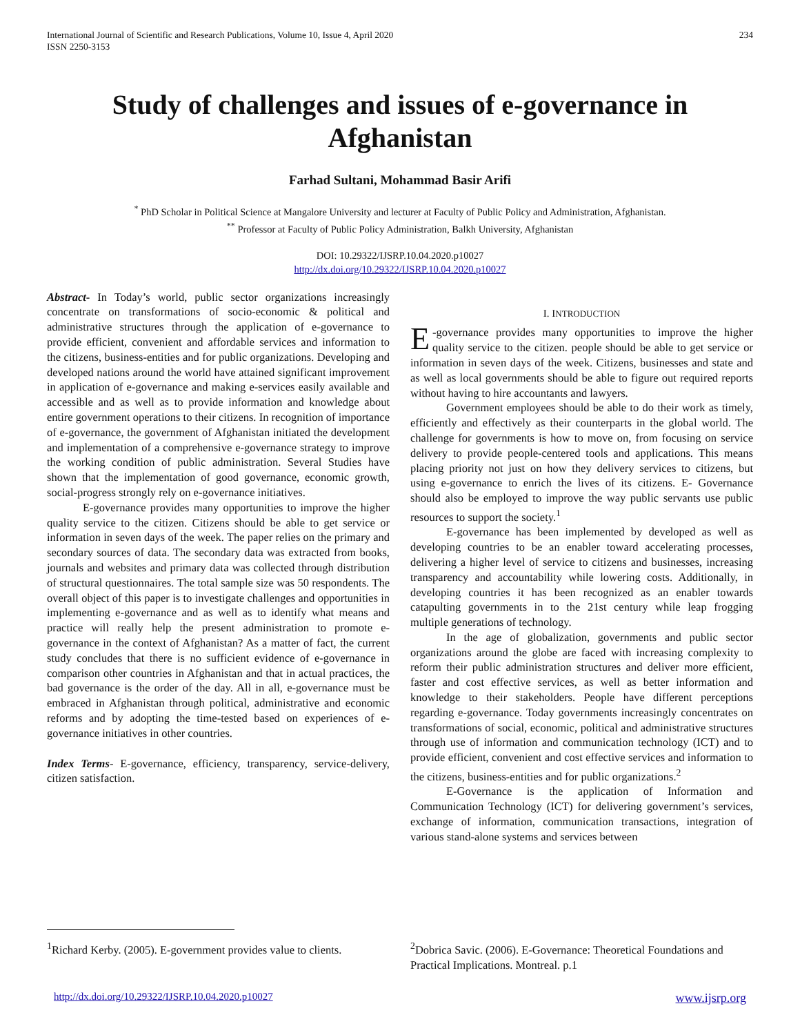International Journal of Scientific and Research Publications, Volume 10, Issue 4, April 2020
ISSN 2250-3153
234
Study of challenges and issues of e-governance in Afghanistan
Farhad Sultani, Mohammad Basir Arifi
<sup>*</sup> PhD Scholar in Political Science at Mangalore University and lecturer at Faculty of Public Policy and Administration, Afghanistan.
<sup>**</sup> Professor at Faculty of Public Policy Administration, Balkh University, Afghanistan
DOI: 10.29322/IJSRP.10.04.2020.p10027
http://dx.doi.org/10.29322/IJSRP.10.04.2020.p10027
Abstract- In Today’s world, public sector organizations increasingly concentrate on transformations of socio-economic & political and administrative structures through the application of e-governance to provide efficient, convenient and affordable services and information to the citizens, business-entities and for public organizations. Developing and developed nations around the world have attained significant improvement in application of e-governance and making e-services easily available and accessible and as well as to provide information and knowledge about entire government operations to their citizens. In recognition of importance of e-governance, the government of Afghanistan initiated the development and implementation of a comprehensive e-governance strategy to improve the working condition of public administration. Several Studies have shown that the implementation of good governance, economic growth, social-progress strongly rely on e-governance initiatives.
E-governance provides many opportunities to improve the higher quality service to the citizen. Citizens should be able to get service or information in seven days of the week. The paper relies on the primary and secondary sources of data. The secondary data was extracted from books, journals and websites and primary data was collected through distribution of structural questionnaires. The total sample size was 50 respondents. The overall object of this paper is to investigate challenges and opportunities in implementing e-governance and as well as to identify what means and practice will really help the present administration to promote e-governance in the context of Afghanistan? As a matter of fact, the current study concludes that there is no sufficient evidence of e-governance in comparison other countries in Afghanistan and that in actual practices, the bad governance is the order of the day. All in all, e-governance must be embraced in Afghanistan through political, administrative and economic reforms and by adopting the time-tested based on experiences of e- governance initiatives in other countries.
Index Terms- E-governance, efficiency, transparency, service-delivery, citizen satisfaction.
I. INTRODUCTION
E -governance provides many opportunities to improve the higher quality service to the citizen. people should be able to get service or information in seven days of the week. Citizens, businesses and state and as well as local governments should be able to figure out required reports without having to hire accountants and lawyers.
Government employees should be able to do their work as timely, efficiently and effectively as their counterparts in the global world. The challenge for governments is how to move on, from focusing on service delivery to provide people-centered tools and applications. This means placing priority not just on how they delivery services to citizens, but using e-governance to enrich the lives of its citizens. E- Governance should also be employed to improve the way public servants use public resources to support the society.<sup>1</sup>
E-governance has been implemented by developed as well as developing countries to be an enabler toward accelerating processes, delivering a higher level of service to citizens and businesses, increasing transparency and accountability while lowering costs. Additionally, in developing countries it has been recognized as an enabler towards catapulting governments in to the 21st century while leap frogging multiple generations of technology.
In the age of globalization, governments and public sector organizations around the globe are faced with increasing complexity to reform their public administration structures and deliver more efficient, faster and cost effective services, as well as better information and knowledge to their stakeholders. People have different perceptions regarding e-governance. Today governments increasingly concentrates on transformations of social, economic, political and administrative structures through use of information and communication technology (ICT) and to provide efficient, convenient and cost effective services and information to the citizens, business-entities and for public organizations.<sup>2</sup>
E-Governance is the application of Information and Communication Technology (ICT) for delivering government’s services, exchange of information, communication transactions, integration of various stand-alone systems and services between
<sup>1</sup> Richard Kerby. (2005). E-government provides value to clients.
<sup>2</sup> Dobrica Savic. (2006). E-Governance: Theoretical Foundations and Practical Implications. Montreal. p.1
http://dx.doi.org/10.29322/IJSRP.10.04.2020.p10027 www.ijsrp.org